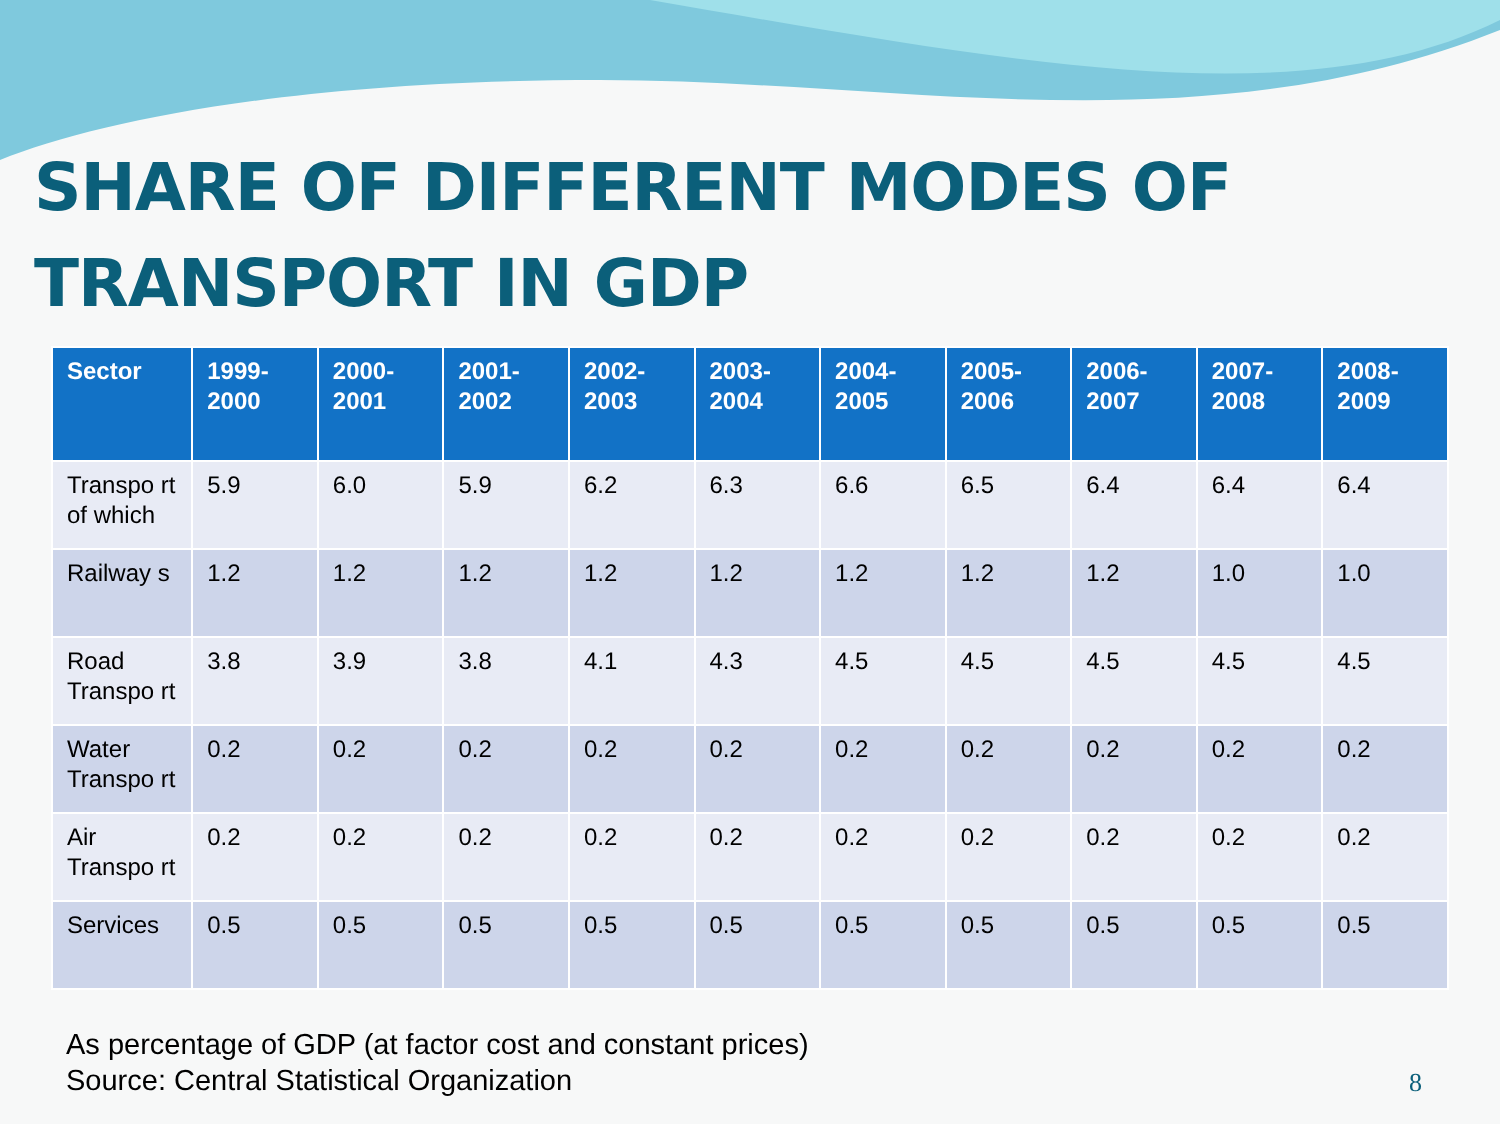SHARE OF DIFFERENT MODES OF TRANSPORT IN GDP
| Sector | 1999-2000 | 2000-2001 | 2001-2002 | 2002-2003 | 2003-2004 | 2004-2005 | 2005-2006 | 2006-2007 | 2007-2008 | 2008-2009 |
| --- | --- | --- | --- | --- | --- | --- | --- | --- | --- | --- |
| Transpo rt of which | 5.9 | 6.0 | 5.9 | 6.2 | 6.3 | 6.6 | 6.5 | 6.4 | 6.4 | 6.4 |
| Railway s | 1.2 | 1.2 | 1.2 | 1.2 | 1.2 | 1.2 | 1.2 | 1.2 | 1.0 | 1.0 |
| Road Transpo rt | 3.8 | 3.9 | 3.8 | 4.1 | 4.3 | 4.5 | 4.5 | 4.5 | 4.5 | 4.5 |
| Water Transpo rt | 0.2 | 0.2 | 0.2 | 0.2 | 0.2 | 0.2 | 0.2 | 0.2 | 0.2 | 0.2 |
| Air Transpo rt | 0.2 | 0.2 | 0.2 | 0.2 | 0.2 | 0.2 | 0.2 | 0.2 | 0.2 | 0.2 |
| Services | 0.5 | 0.5 | 0.5 | 0.5 | 0.5 | 0.5 | 0.5 | 0.5 | 0.5 | 0.5 |
As percentage of GDP (at factor cost and constant prices)
Source: Central Statistical Organization
8